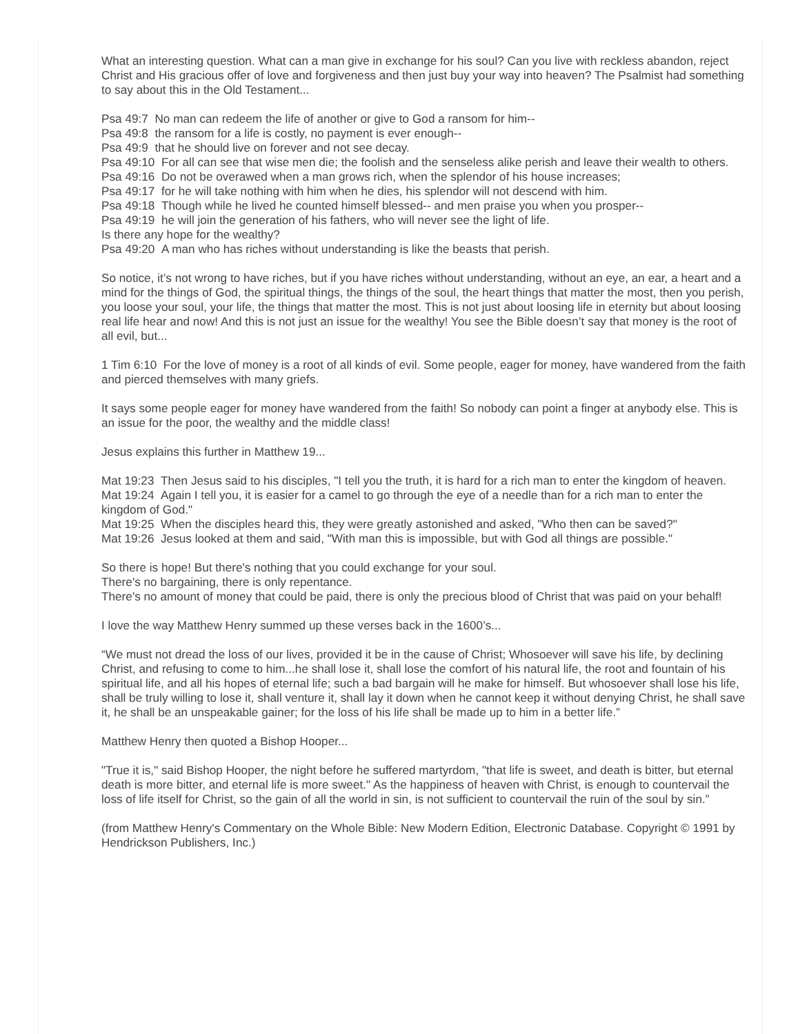What an interesting question. What can a man give in exchange for his soul? Can you live with reckless abandon, reject Christ and His gracious offer of love and forgiveness and then just buy your way into heaven? The Psalmist had something to say about this in the Old Testament...
Psa 49:7 No man can redeem the life of another or give to God a ransom for him--
Psa 49:8 the ransom for a life is costly, no payment is ever enough--
Psa 49:9 that he should live on forever and not see decay.
Psa 49:10 For all can see that wise men die; the foolish and the senseless alike perish and leave their wealth to others.
Psa 49:16 Do not be overawed when a man grows rich, when the splendor of his house increases;
Psa 49:17 for he will take nothing with him when he dies, his splendor will not descend with him.
Psa 49:18 Though while he lived he counted himself blessed-- and men praise you when you prosper--
Psa 49:19 he will join the generation of his fathers, who will never see the light of life.
Is there any hope for the wealthy?
Psa 49:20 A man who has riches without understanding is like the beasts that perish.
So notice, it’s not wrong to have riches, but if you have riches without understanding, without an eye, an ear, a heart and a mind for the things of God, the spiritual things, the things of the soul, the heart things that matter the most, then you perish, you loose your soul, your life, the things that matter the most. This is not just about loosing life in eternity but about loosing real life hear and now! And this is not just an issue for the wealthy! You see the Bible doesn’t say that money is the root of all evil, but...
1 Tim 6:10 For the love of money is a root of all kinds of evil. Some people, eager for money, have wandered from the faith and pierced themselves with many griefs.
It says some people eager for money have wandered from the faith! So nobody can point a finger at anybody else. This is an issue for the poor, the wealthy and the middle class!
Jesus explains this further in Matthew 19...
Mat 19:23 Then Jesus said to his disciples, "I tell you the truth, it is hard for a rich man to enter the kingdom of heaven.
Mat 19:24 Again I tell you, it is easier for a camel to go through the eye of a needle than for a rich man to enter the kingdom of God."
Mat 19:25 When the disciples heard this, they were greatly astonished and asked, "Who then can be saved?"
Mat 19:26 Jesus looked at them and said, "With man this is impossible, but with God all things are possible."
So there is hope! But there's nothing that you could exchange for your soul.
There's no bargaining, there is only repentance.
There's no amount of money that could be paid, there is only the precious blood of Christ that was paid on your behalf!
I love the way Matthew Henry summed up these verses back in the 1600’s...
“We must not dread the loss of our lives, provided it be in the cause of Christ; Whosoever will save his life, by declining Christ, and refusing to come to him...he shall lose it, shall lose the comfort of his natural life, the root and fountain of his spiritual life, and all his hopes of eternal life; such a bad bargain will he make for himself. But whosoever shall lose his life, shall be truly willing to lose it, shall venture it, shall lay it down when he cannot keep it without denying Christ, he shall save it, he shall be an unspeakable gainer; for the loss of his life shall be made up to him in a better life.”
Matthew Henry then quoted a Bishop Hooper...
"True it is," said Bishop Hooper, the night before he suffered martyrdom, "that life is sweet, and death is bitter, but eternal death is more bitter, and eternal life is more sweet." As the happiness of heaven with Christ, is enough to countervail the loss of life itself for Christ, so the gain of all the world in sin, is not sufficient to countervail the ruin of the soul by sin.”
(from Matthew Henry's Commentary on the Whole Bible: New Modern Edition, Electronic Database. Copyright © 1991 by Hendrickson Publishers, Inc.)